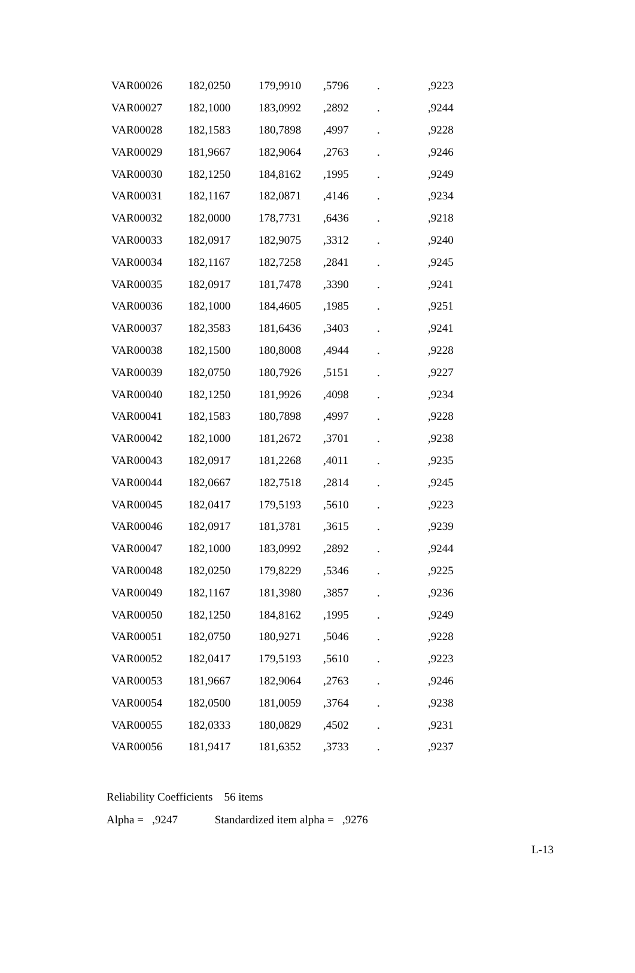| VAR00026 | 182,0250 | 179,9910 | ,5796 | . | ,9223 |
| VAR00027 | 182,1000 | 183,0992 | ,2892 | . | ,9244 |
| VAR00028 | 182,1583 | 180,7898 | ,4997 | . | ,9228 |
| VAR00029 | 181,9667 | 182,9064 | ,2763 | . | ,9246 |
| VAR00030 | 182,1250 | 184,8162 | ,1995 | . | ,9249 |
| VAR00031 | 182,1167 | 182,0871 | ,4146 | . | ,9234 |
| VAR00032 | 182,0000 | 178,7731 | ,6436 | . | ,9218 |
| VAR00033 | 182,0917 | 182,9075 | ,3312 | . | ,9240 |
| VAR00034 | 182,1167 | 182,7258 | ,2841 | . | ,9245 |
| VAR00035 | 182,0917 | 181,7478 | ,3390 | . | ,9241 |
| VAR00036 | 182,1000 | 184,4605 | ,1985 | . | ,9251 |
| VAR00037 | 182,3583 | 181,6436 | ,3403 | . | ,9241 |
| VAR00038 | 182,1500 | 180,8008 | ,4944 | . | ,9228 |
| VAR00039 | 182,0750 | 180,7926 | ,5151 | . | ,9227 |
| VAR00040 | 182,1250 | 181,9926 | ,4098 | . | ,9234 |
| VAR00041 | 182,1583 | 180,7898 | ,4997 | . | ,9228 |
| VAR00042 | 182,1000 | 181,2672 | ,3701 | . | ,9238 |
| VAR00043 | 182,0917 | 181,2268 | ,4011 | . | ,9235 |
| VAR00044 | 182,0667 | 182,7518 | ,2814 | . | ,9245 |
| VAR00045 | 182,0417 | 179,5193 | ,5610 | . | ,9223 |
| VAR00046 | 182,0917 | 181,3781 | ,3615 | . | ,9239 |
| VAR00047 | 182,1000 | 183,0992 | ,2892 | . | ,9244 |
| VAR00048 | 182,0250 | 179,8229 | ,5346 | . | ,9225 |
| VAR00049 | 182,1167 | 181,3980 | ,3857 | . | ,9236 |
| VAR00050 | 182,1250 | 184,8162 | ,1995 | . | ,9249 |
| VAR00051 | 182,0750 | 180,9271 | ,5046 | . | ,9228 |
| VAR00052 | 182,0417 | 179,5193 | ,5610 | . | ,9223 |
| VAR00053 | 181,9667 | 182,9064 | ,2763 | . | ,9246 |
| VAR00054 | 182,0500 | 181,0059 | ,3764 | . | ,9238 |
| VAR00055 | 182,0333 | 180,0829 | ,4502 | . | ,9231 |
| VAR00056 | 181,9417 | 181,6352 | ,3733 | . | ,9237 |
Reliability Coefficients 56 items
Alpha = ,9247 Standardized item alpha = ,9276
L-13